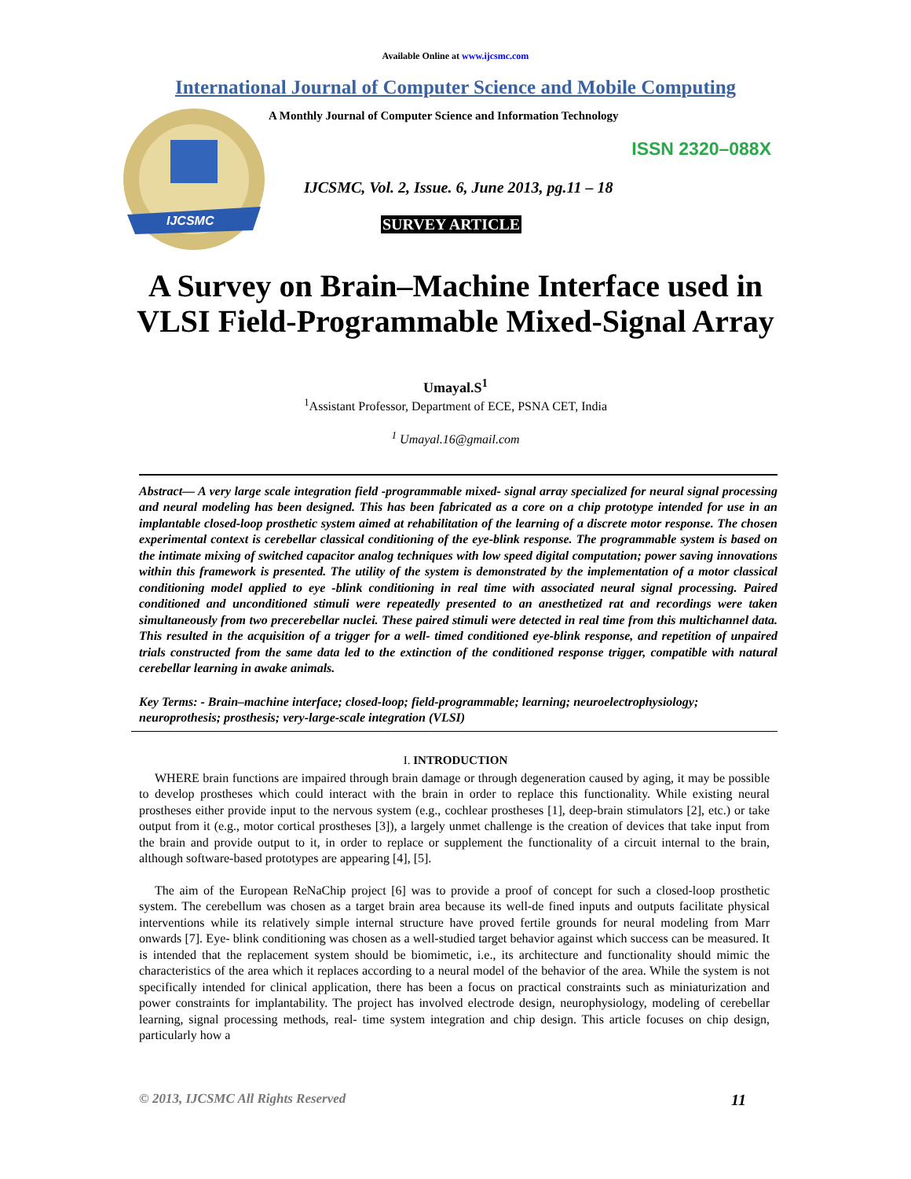Available Online at www.ijcsmc.com
International Journal of Computer Science and Mobile Computing
IJCSMC
A Monthly Journal of Computer Science and Information Technology
ISSN 2320–088X
IJCSMC, Vol. 2, Issue. 6, June 2013, pg.11 – 18
SURVEY ARTICLE
A Survey on Brain–Machine Interface used in
VLSI Field-Programmable Mixed-Signal Array
Umayal.S<sup>1</sup>
<sup>1</sup> Assistant Professor, Department of ECE, PSNA CET, India
<sup>1</sup> Umayal.16@gmail.com
Abstract— A very large scale integration field -programmable mixed- signal array specialized for neural signal processing and neural modeling has been designed. This has been fabricated as a core on a chip prototype intended for use in an implantable closed-loop prosthetic system aimed at rehabilitation of the learning of a discrete motor response. The chosen experimental context is cerebellar classical conditioning of the eye-blink response. The programmable system is based on the intimate mixing of switched capacitor analog techniques with low speed digital computation; power saving innovations within this framework is presented. The utility of the system is demonstrated by the implementation of a motor classical conditioning model applied to eye -blink conditioning in real time with associated neural signal processing. Paired conditioned and unconditioned stimuli were repeatedly presented to an anesthetized rat and recordings were taken simultaneously from two precerebellar nuclei. These paired stimuli were detected in real time from this multichannel data. This resulted in the acquisition of a trigger for a well- timed conditioned eye-blink response, and repetition of unpaired trials constructed from the same data led to the extinction of the conditioned response trigger, compatible with natural cerebellar learning in awake animals.
Key Terms: - Brain–machine interface; closed-loop; field-programmable; learning; neuroelectrophysiology; neuroprothesis; prosthesis; very-large-scale integration (VLSI)
I. INTRODUCTION
WHERE brain functions are impaired through brain damage or through degeneration caused by aging, it may be possible to develop prostheses which could interact with the brain in order to replace this functionality. While existing neural prostheses either provide input to the nervous system (e.g., cochlear prostheses [1], deep-brain stimulators [2], etc.) or take output from it (e.g., motor cortical prostheses [3]), a largely unmet challenge is the creation of devices that take input from the brain and provide output to it, in order to replace or supplement the functionality of a circuit internal to the brain, although software-based prototypes are appearing [4], [5].
The aim of the European ReNaChip project [6] was to provide a proof of concept for such a closed-loop prosthetic system. The cerebellum was chosen as a target brain area because its well-de fined inputs and outputs facilitate physical interventions while its relatively simple internal structure have proved fertile grounds for neural modeling from Marr onwards [7]. Eye- blink conditioning was chosen as a well-studied target behavior against which success can be measured. It is intended that the replacement system should be biomimetic, i.e., its architecture and functionality should mimic the characteristics of the area which it replaces according to a neural model of the behavior of the area. While the system is not specifically intended for clinical application, there has been a focus on practical constraints such as miniaturization and power constraints for implantability. The project has involved electrode design, neurophysiology, modeling of cerebellar learning, signal processing methods, real- time system integration and chip design. This article focuses on chip design, particularly how a
© 2013, IJCSMC All Rights Reserved 11